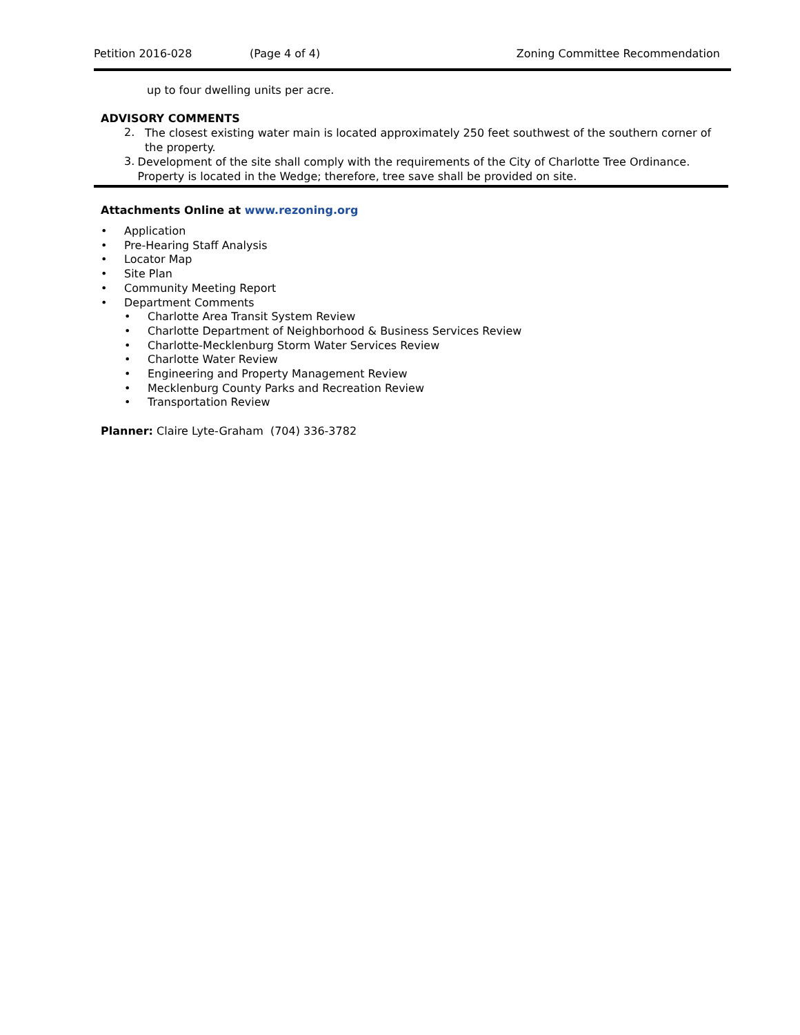Petition 2016-028 (Page 4 of 4) Zoning Committee Recommendation
up to four dwelling units per acre.
ADVISORY COMMENTS
2.
The closest existing water main is located approximately 250 feet southwest of the southern corner of the property.
3.
Development of the site shall comply with the requirements of the City of Charlotte Tree Ordinance. Property is located in the Wedge; therefore, tree save shall be provided on site.
Attachments Online at www.rezoning.org
Application
Pre-Hearing Staff Analysis
Locator Map
Site Plan
Community Meeting Report
Department Comments
Charlotte Area Transit System Review
Charlotte Department of Neighborhood & Business Services Review
Charlotte-Mecklenburg Storm Water Services Review
Charlotte Water Review
Engineering and Property Management Review
Mecklenburg County Parks and Recreation Review
Transportation Review
Planner: Claire Lyte-Graham (704) 336-3782